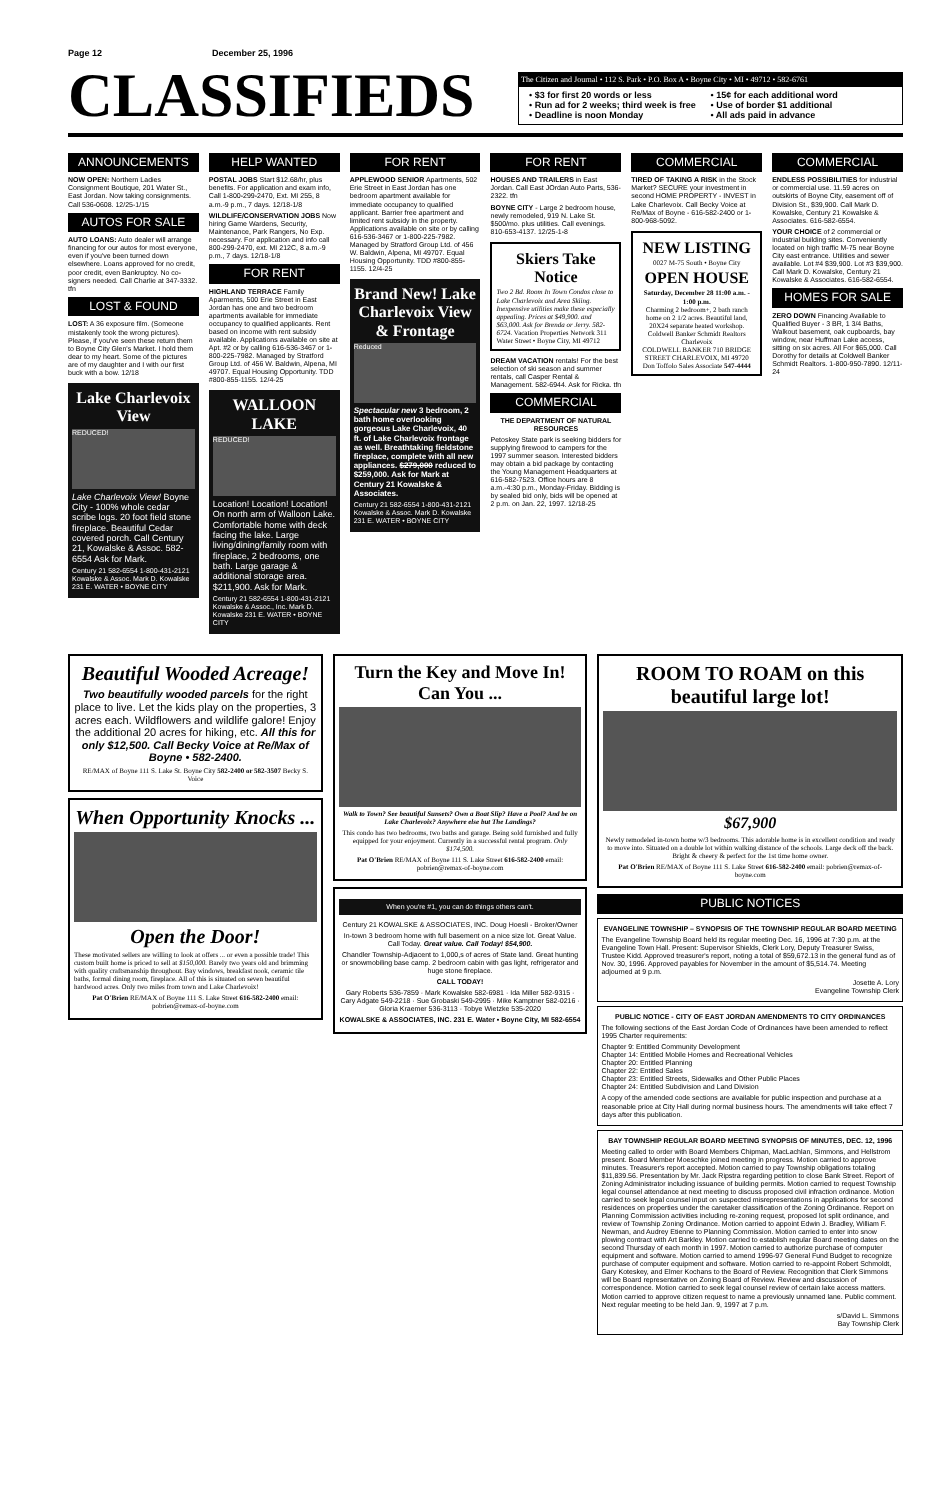Page 12 December 25, 1996
CLASSIFIEDS
The Citizen and Journal • 112 S. Park • P.O. Box A • Boyne City • MI • 49712 • 582-6761
• $3 for first 20 words or less • 15¢ for each additional word • Run ad for 2 weeks; third week is free • Use of border $1 additional • Deadline is noon Monday • All ads paid in advance
ANNOUNCEMENTS
NOW OPEN: Northern Ladies Consignment Boutique, 201 Water St., East Jordan. Now taking consignments. Call 536-0608. 12/25-1/15
AUTOS FOR SALE
AUTO LOANS: Auto dealer will arrange financing for our autos for most everyone, even if you've been turned down elsewhere. Loans approved for no credit, poor credit, even Bankruptcy. No co-signers needed. Call Charlie at 347-3332. tfn
LOST & FOUND
LOST: A 36 exposure film. (Someone mistakenly took the wrong pictures). Please, if you've seen these return them to Boyne City Glen's Market. I hold them dear to my heart. Some of the pictures are of my daughter and I with our first buck with a bow. 12/18
Lake Charlevoix View
REDUCED!
Lake Charlevoix View! Boyne City - 100% whole cedar scribe logs. 20 foot field stone fireplace. Beautiful Cedar covered porch. Call Century 21, Kowalske & Assoc. 582-6554 Ask for Mark.
Century 21 582-6554 1-800-431-2121 Kowalske & Assoc. Mark D. Kowalske 231 E. WATER • BOYNE CITY
HELP WANTED
POSTAL JOBS Start $12.68/hr, plus benefits. For application and exam info, Call 1-800-299-2470, Ext. MI 255, 8 a.m.-9 p.m., 7 days. 12/18-1/8
WILDLIFE/CONSERVATION JOBS Now hiring Game Wardens, Security, Maintenance, Park Rangers, No Exp. necessary. For application and info call 800-299-2470, ext. MI 212C, 8 a.m.-9 p.m., 7 days. 12/18-1/8
FOR RENT
HIGHLAND TERRACE Family Aparments, 500 Erie Street in East Jordan has one and two bedroom apartments available for immediate occupancy to qualified applicants. Rent based on income with rent subsidy available. Applications available on site at Apt. #2 or by calling 616-536-3467 or 1-800-225-7982. Managed by Stratford Group Ltd. of 456 W. Baldwin, Alpena, MI 49707. Equal Housing Opportunity. TDD #800-855-1155. 12/4-25
WALLOON LAKE
REDUCED!
Location! Location! Location! On north arm of Walloon Lake. Comfortable home with deck facing the lake. Large living/dining/family room with fireplace, 2 bedrooms, one bath. Large garage & additional storage area. $211,900. Ask for Mark.
Century 21 582-6554 1-800-431-2121 Kowalske & Assoc., Inc. Mark D. Kowalske 231 E. WATER • BOYNE CITY
FOR RENT
APPLEWOOD SENIOR Apartments, 502 Erie Street in East Jordan has one bedroom apartment available for immediate occupancy to qualified applicant. Barrier free apartment and limited rent subsidy in the property. Applications available on site or by calling 616-536-3467 or 1-800-225-7982. Managed by Stratford Group Ltd. of 456 W. Baldwin, Alpena, MI 49707. Equal Housing Opportunity. TDD #800-855-1155. 12/4-25
Brand New! Lake Charlevoix View & Frontage
Reduced
Spectacular new 3 bedroom, 2 bath home overlooking gorgeous Lake Charlevoix, 40 ft. of Lake Charlevoix frontage as well. Breathtaking fieldstone fireplace, complete with all new appliances. $279,000 reduced to $259,000. Ask for Mark at Century 21 Kowalske & Associates.
Century 21 582-6554 1-800-431-2121 Kowalske & Assoc. Mark D. Kowalske 231 E. WATER • BOYNE CITY
FOR RENT
HOUSES AND TRAILERS in East Jordan. Call East JOrdan Auto Parts, 536-2322. tfn
BOYNE CITY - Large 2 bedroom house, newly remodeled, 919 N. Lake St. $500/mo. plus utilities. Call evenings. 810-653-4137. 12/25-1-8
Skiers Take Notice
Two 2 Bd. Room In Town Condos close to Lake Charlevoix and Area Skiing. Inexpensive utilities make these especially appealing. Prices at $49,900. and $63,000. Ask for Brenda or Jerry. 582-6724. Vacation Properties Network 311 Water Street • Boyne City, MI 49712
DREAM VACATION rentals! For the best selection of ski season and summer rentals, call Casper Rental & Management. 582-6944. Ask for Ricka. tfn
COMMERCIAL
THE DEPARTMENT OF NATURAL RESOURCES
Petoskey State park is seeking bidders for supplying firewood to campers for the 1997 summer season. Interested bidders may obtain a bid package by contacting the Young Management Headquarters at 616-582-7523. Office hours are 8 a.m.-4:30 p.m., Monday-Friday. Bidding is by sealed bid only, bids will be opened at 2 p.m. on Jan. 22, 1997. 12/18-25
COMMERCIAL
TIRED OF TAKING A RISK in the Stock Market? SECURE your investment in second HOME PROPERTY - INVEST in Lake Charlevoix. Call Becky Voice at Re/Max of Boyne - 616-582-2400 or 1-800-968-5092.
NEW LISTING
0027 M-75 South • Boyne City
OPEN HOUSE
Saturday, December 28 11:00 a.m. - 1:00 p.m.
Charming 2 bedroom+, 2 bath ranch home on 2 1/2 acres. Beautiful land, 20X24 separate heated workshop.
Coldwell Banker Schmidt Realtors Charlevoix
COLDWELL BANKER 710 BRIDGE STREET CHARLEVOIX, MI 49720
Don Toffolo Sales Associate 547-4444
COMMERCIAL
ENDLESS POSSIBILITIES for industrial or commercial use. 11.59 acres on outskirts of Boyne City, easement off of Division St., $39,900. Call Mark D. Kowalske, Century 21 Kowalske & Associates. 616-582-6554.
YOUR CHOICE of 2 commercial or industrial building sites. Conveniently located on high traffic M-75 near Boyne City east entrance. Utilities and sewer available. Lot #4 $39,900. Lot #3 $39,900. Call Mark D. Kowalske, Century 21 Kowalske & Associates. 616-582-6554.
HOMES FOR SALE
ZERO DOWN Financing Available to Qualified Buyer - 3 BR, 1 3/4 Baths, Walkout basement, oak cupboards, bay window, near Huffman Lake access, sitting on six acres. All For $65,000. Call Dorothy for details at Coldwell Banker Schmidt Realtors. 1-800-950-7890. 12/11-24
Beautiful Wooded Acreage!
Two beautifully wooded parcels for the right place to live. Let the kids play on the properties, 3 acres each. Wildflowers and wildlife galore! Enjoy the additional 20 acres for hiking, etc. All this for only $12,500. Call Becky Voice at Re/Max of Boyne • 582-2400.
RE/MAX of Boyne 111 S. Lake St. Boyne City 582-2400 or 582-3507 Becky S. Voice
When Opportunity Knocks ...
Open the Door!
These motivated sellers are willing to look at offers ... or even a possible trade! This custom built home is priced to sell at $150,000. Barely two years old and brimming with quality craftsmanship throughout. Bay windows, breakfast nook, ceramic tile baths, formal dining room, fireplace. All of this is situated on seven beautiful hardwood acres. Only two miles from town and Lake Charlevoix!
Pat O'Brien RE/MAX of Boyne 111 S. Lake Street 616-582-2400 email: pobrien@remax-of-boyne.com
Turn the Key and Move In! Can You ...
Walk to Town? See beautiful Sunsets? Own a Boat Slip? Have a Pool? And be on Lake Charlevoix? Anywhere else but The Landings?
This condo has two bedrooms, two baths and garage. Being sold furnished and fully equipped for your enjoyment. Currently in a successful rental program. Only $174,500.
Pat O'Brien RE/MAX of Boyne 111 S. Lake Street 616-582-2400 email: pobrien@remax-of-boyne.com
When you're #1, you can do things others can't.
Century 21 KOWALSKE & ASSOCIATES, INC. Doug Hoesli - Broker/Owner
In-town 3 bedroom home with full basement on a nice size lot. Great Value. Call Today. Great value. Call Today! $54,900.
Chandler Township-Adjacent to 1,000,s of acres of State land. Great hunting or snowmobiling base camp. 2 bedroom cabin with gas light, refrigerator and huge stone fireplace.
CALL TODAY!
Gary Roberts 536-7859 · Mark Kowalske 582-6981 · Ida Miller 582-9315 · Cary Adgate 549-2218 · Sue Grobaski 549-2995 · Mike Kamptner 582-0216 · Gloria Kraemer 536-3113 · Tobye Wietzke 535-2020
KOWALSKE & ASSOCIATES, INC. 231 E. Water • Boyne City, MI 582-6554
ROOM TO ROAM on this beautiful large lot!
$67,900
Newly remodeled in-town home w/3 bedrooms. This adorable home is in excellent condition and ready to move into. Situated on a double lot within walking distance of the schools. Large deck off the back. Bright & cheery & perfect for the 1st time home owner.
Pat O'Brien RE/MAX of Boyne 111 S. Lake Street 616-582-2400 email: pobrien@remax-of-boyne.com
PUBLIC NOTICES
EVANGELINE TOWNSHIP – SYNOPSIS OF THE TOWNSHIP REGULAR BOARD MEETING
The Evangeline Township Board held its regular meeting Dec. 16, 1996 at 7:30 p.m. at the Evangeline Town Hall. Present: Supervisor Shields, Clerk Lory, Deputy Treasurer Swiss, Trustee Kidd. Approved treasurer's report, noting a total of $59,672.13 in the general fund as of Nov. 30, 1996. Approved payables for November in the amount of $5,514.74. Meeting adjourned at 9 p.m.
Josette A. Lory
Evangeline Township Clerk
PUBLIC NOTICE - CITY OF EAST JORDAN AMENDMENTS TO CITY ORDINANCES
The following sections of the East Jordan Code of Ordinances have been amended to reflect 1995 Charter requirements:
Chapter 9: Entitled Community Development
Chapter 14: Entitled Mobile Homes and Recreational Vehicles
Chapter 20: Entitled Planning
Chapter 22: Entitled Sales
Chapter 23: Entitled Streets, Sidewalks and Other Public Places
Chapter 24: Entitled Subdivision and Land Division
A copy of the amended code sections are available for public inspection and purchase at a reasonable price at City Hall during normal business hours. The amendments will take effect 7 days after this publication.
BAY TOWNSHIP REGULAR BOARD MEETING SYNOPSIS OF MINUTES, DEC. 12, 1996
Meeting called to order with Board Members Chipman, MacLachlan, Simmons, and Hellstrom present. Board Member Moeschke joined meeting in progress. Motion carried to approve minutes. Treasurer's report accepted. Motion carried to pay Township obligations totaling $11,839.56. Presentation by Mr. Jack Ripstra regarding petition to close Bank Street. Report of Zoning Administrator including issuance of building permits. Motion carried to request Township legal counsel attendance at next meeting to discuss proposed civil infraction ordinance. Motion carried to seek legal counsel input on suspected misrepresentations in applications for second residences on properties under the caretaker classification of the Zoning Ordinance. Report on Planning Commission activities including re-zoning request, proposed lot split ordinance, and review of Township Zoning Ordinance. Motion carried to appoint Edwin J. Bradley, William F. Newman, and Audrey Etienne to Planning Commission. Motion carried to enter into snow plowing contract with Art Barkley. Motion carried to establish regular Board meeting dates on the second Thursday of each month in 1997. Motion carried to authorize purchase of computer equipment and software. Motion carried to amend 1996-97 General Fund Budget to recognize purchase of computer equipment and software. Motion carried to re-appoint Robert Schmoldt, Gary Koteskey, and Elmer Kochans to the Board of Review. Recognition that Clerk Simmons will be Board representative on Zoning Board of Review. Review and discussion of correspondence. Motion carried to seek legal counsel review of certain lake access matters. Motion carried to approve citizen request to name a previously unnamed lane. Public comment. Next regular meeting to be held Jan. 9, 1997 at 7 p.m.
s/David L. Simmons
Bay Township Clerk